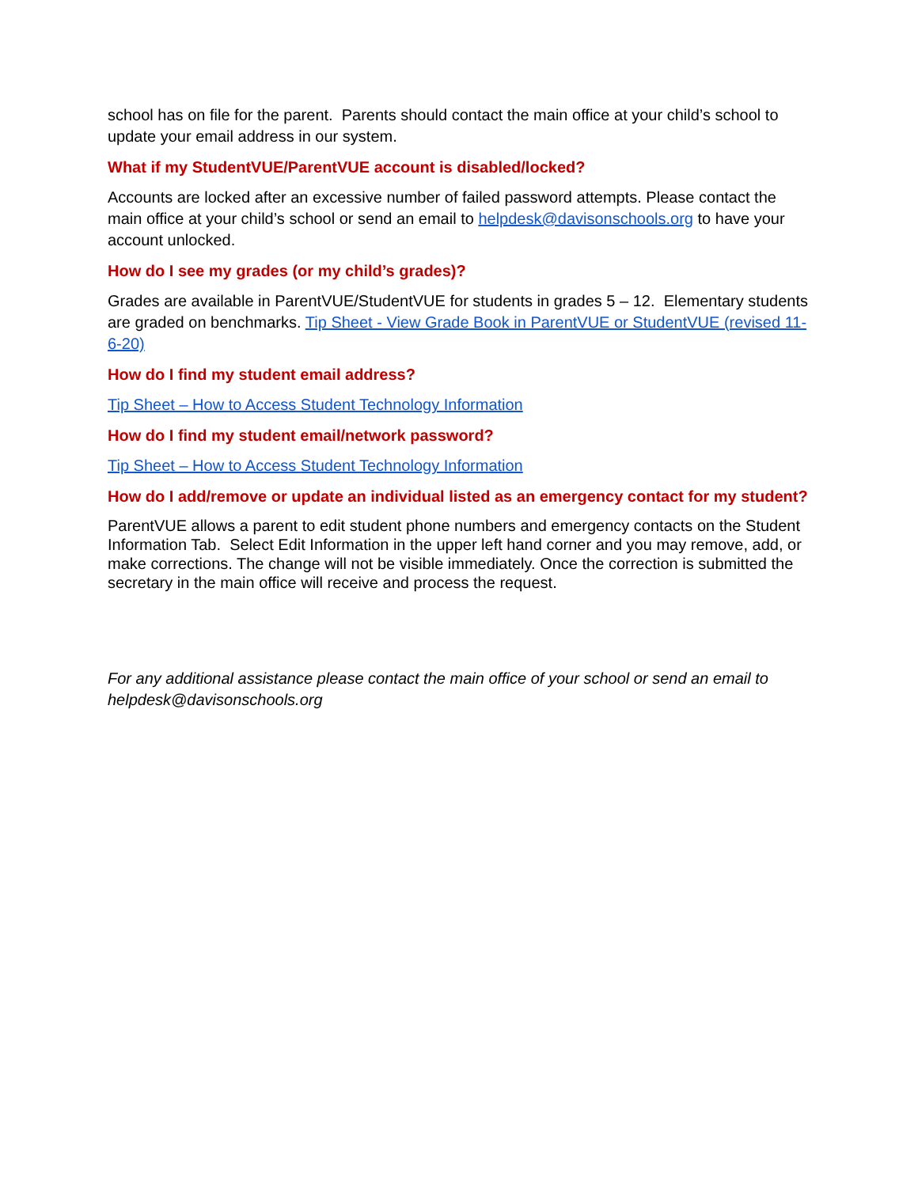school has on file for the parent. Parents should contact the main office at your child’s school to update your email address in our system.
What if my StudentVUE/ParentVUE account is disabled/locked?
Accounts are locked after an excessive number of failed password attempts. Please contact the main office at your child’s school or send an email to helpdesk@davisonschools.org to have your account unlocked.
How do I see my grades (or my child’s grades)?
Grades are available in ParentVUE/StudentVUE for students in grades 5 – 12. Elementary students are graded on benchmarks. Tip Sheet - View Grade Book in ParentVUE or StudentVUE (revised 11-6-20)
How do I find my student email address?
Tip Sheet – How to Access Student Technology Information
How do I find my student email/network password?
Tip Sheet – How to Access Student Technology Information
How do I add/remove or update an individual listed as an emergency contact for my student?
ParentVUE allows a parent to edit student phone numbers and emergency contacts on the Student Information Tab. Select Edit Information in the upper left hand corner and you may remove, add, or make corrections. The change will not be visible immediately. Once the correction is submitted the secretary in the main office will receive and process the request.
For any additional assistance please contact the main office of your school or send an email to helpdesk@davisonschools.org